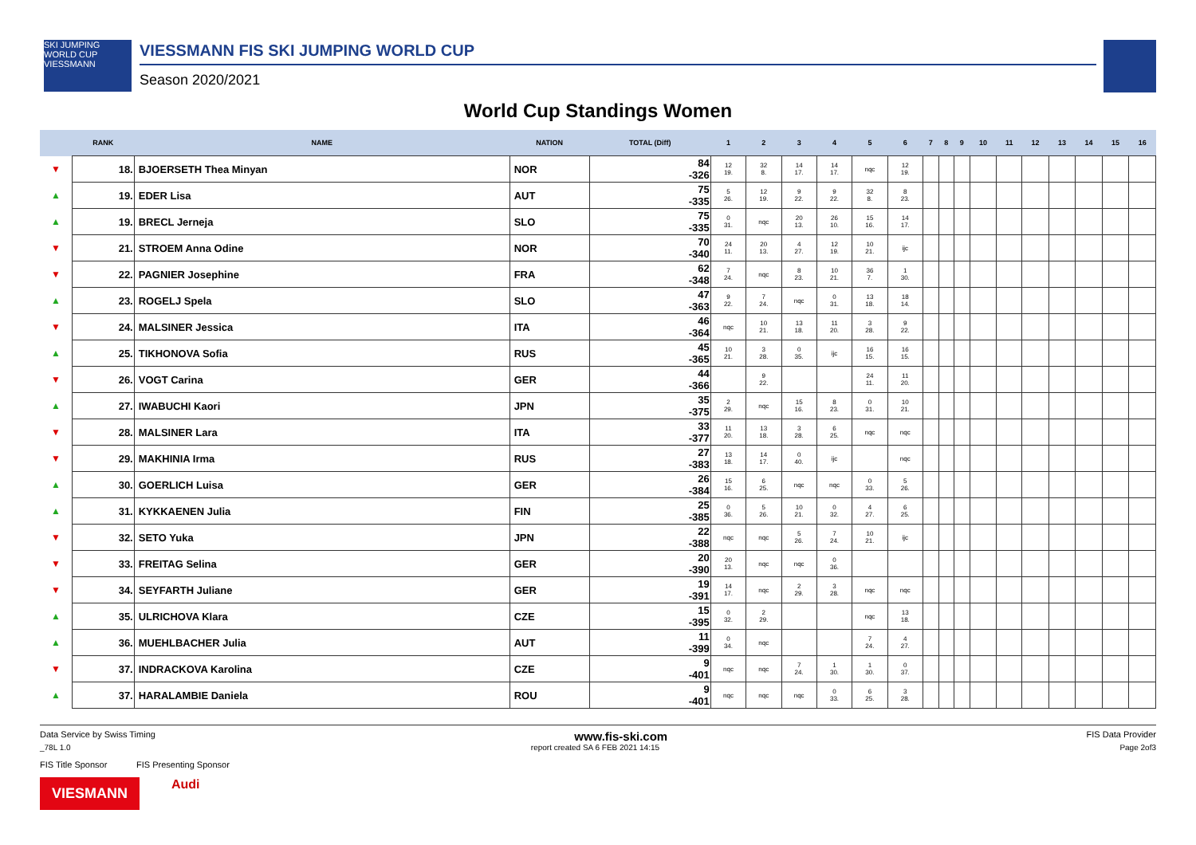SKI JUMPING WORLD CUP VIESSMANN
VIESSMANN FIS SKI JUMPING WORLD CUP
Season 2020/2021
World Cup Standings Women
| | RANK | NAME | NATION | TOTAL (Diff) | 1 | 2 | 3 | 4 | 5 | 6 | 7 | 8 | 9 | 10 | 11 | 12 | 13 | 14 | 15 | 16 |
| --- | --- | --- | --- | --- | --- | --- | --- | --- | --- | --- | --- | --- | --- | --- | --- | --- | --- | --- | --- | --- |
| ▼ | 18. | BJOERSETH Thea Minyan | NOR | 84 -326 | 12 19. | 32 8. | 14 17. | 14 17. | nqc | 12 19. | | | | | | | | | | |
| ▲ | 19. | EDER Lisa | AUT | 75 -335 | 5 26. | 12 19. | 9 22. | 9 22. | 32 8. | 8 23. | | | | | | | | | | |
| ▲ | 19. | BRECL Jerneja | SLO | 75 -335 | 0 31. | nqc | 20 13. | 26 10. | 15 16. | 14 17. | | | | | | | | | | |
| ▼ | 21. | STROEM Anna Odine | NOR | 70 -340 | 24 11. | 20 13. | 4 27. | 12 19. | 10 21. | ijc | | | | | | | | | | |
| ▼ | 22. | PAGNIER Josephine | FRA | 62 -348 | 7 24. | nqc | 8 23. | 10 21. | 36 7. | 1 30. | | | | | | | | | | |
| ▲ | 23. | ROGELJ Spela | SLO | 47 -363 | 9 22. | 7 24. | nqc | 0 31. | 13 18. | 18 14. | | | | | | | | | | |
| ▼ | 24. | MALSINER Jessica | ITA | 46 -364 | nqc | 10 21. | 13 18. | 11 20. | 3 28. | 9 22. | | | | | | | | | | |
| ▲ | 25. | TIKHONOVA Sofia | RUS | 45 -365 | 10 21. | 3 28. | 0 35. | ijc | 16 15. | 16 15. | | | | | | | | | | |
| ▼ | 26. | VOGT Carina | GER | 44 -366 | | 9 22. | | | 24 11. | 11 20. | | | | | | | | | | |
| ▲ | 27. | IWABUCHI Kaori | JPN | 35 -375 | 2 29. | nqc | 15 16. | 8 23. | 0 31. | 10 21. | | | | | | | | | | |
| ▼ | 28. | MALSINER Lara | ITA | 33 -377 | 11 20. | 13 18. | 3 28. | 6 25. | nqc | nqc | | | | | | | | | | |
| ▼ | 29. | MAKHINIA Irma | RUS | 27 -383 | 13 18. | 14 17. | 0 40. | ijc | | nqc | | | | | | | | | | |
| ▲ | 30. | GOERLICH Luisa | GER | 26 -384 | 15 16. | 6 25. | nqc | nqc | 0 33. | 5 26. | | | | | | | | | | |
| ▲ | 31. | KYKKAENEN Julia | FIN | 25 -385 | 0 36. | 5 26. | 10 21. | 0 32. | 4 27. | 6 25. | | | | | | | | | | |
| ▼ | 32. | SETO Yuka | JPN | 22 -388 | nqc | nqc | 5 26. | 7 24. | 10 21. | ijc | | | | | | | | | | |
| ▼ | 33. | FREITAG Selina | GER | 20 -390 | 20 13. | nqc | nqc | 0 36. | | | | | | | | | | | | |
| ▼ | 34. | SEYFARTH Juliane | GER | 19 -391 | 14 17. | nqc | 2 29. | 3 28. | nqc | nqc | | | | | | | | | | |
| ▲ | 35. | ULRICHOVA Klara | CZE | 15 -395 | 0 32. | 2 29. | | | nqc | 13 18. | | | | | | | | | | |
| ▲ | 36. | MUEHLBACHER Julia | AUT | 11 -399 | 0 34. | nqc | | | 7 24. | 4 27. | | | | | | | | | | |
| ▼ | 37. | INDRACKOVA Karolina | CZE | 9 -401 | nqc | nqc | 7 24. | 1 30. | 1 30. | 0 37. | | | | | | | | | | |
| ▲ | 37. | HARALAMBIE Daniela | ROU | 9 -401 | nqc | nqc | nqc | 0 33. | 6 25. | 3 28. | | | | | | | | | | |
Data Service by Swiss Timing www.fis-ski.com FIS Data Provider
_78L 1.0 report created SA 6 FEB 2021 14:15 Page 2of3
FIS Title Sponsor FIS Presenting Sponsor
VIESMANN
Audi